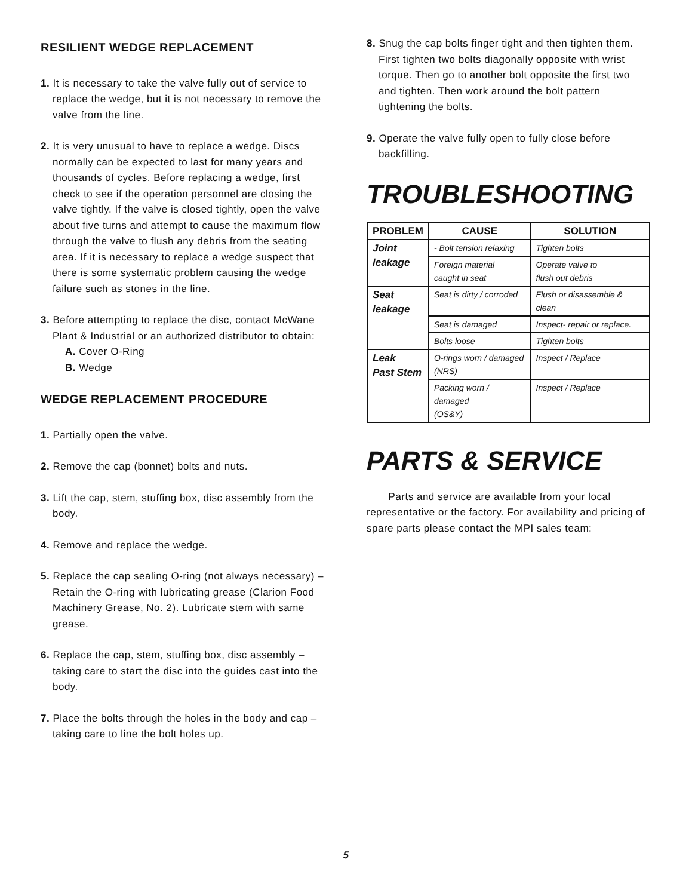RESILIENT WEDGE REPLACEMENT
1. It is necessary to take the valve fully out of service to replace the wedge, but it is not necessary to remove the valve from the line.
2. It is very unusual to have to replace a wedge. Discs normally can be expected to last for many years and thousands of cycles. Before replacing a wedge, first check to see if the operation personnel are closing the valve tightly. If the valve is closed tightly, open the valve about five turns and attempt to cause the maximum flow through the valve to flush any debris from the seating area. If it is necessary to replace a wedge suspect that there is some systematic problem causing the wedge failure such as stones in the line.
3. Before attempting to replace the disc, contact McWane Plant & Industrial or an authorized distributor to obtain:
A. Cover O-Ring
B. Wedge
WEDGE REPLACEMENT PROCEDURE
1. Partially open the valve.
2. Remove the cap (bonnet) bolts and nuts.
3. Lift the cap, stem, stuffing box, disc assembly from the body.
4. Remove and replace the wedge.
5. Replace the cap sealing O-ring (not always necessary) – Retain the O-ring with lubricating grease (Clarion Food Machinery Grease, No. 2). Lubricate stem with same grease.
6. Replace the cap, stem, stuffing box, disc assembly – taking care to start the disc into the guides cast into the body.
7. Place the bolts through the holes in the body and cap – taking care to line the bolt holes up.
8. Snug the cap bolts finger tight and then tighten them. First tighten two bolts diagonally opposite with wrist torque. Then go to another bolt opposite the first two and tighten. Then work around the bolt pattern tightening the bolts.
9. Operate the valve fully open to fully close before backfilling.
TROUBLESHOOTING
| PROBLEM | CAUSE | SOLUTION |
| --- | --- | --- |
| Joint leakage | - Bolt tension relaxing | Tighten bolts |
| | Foreign material caught in seat | Operate valve to flush out debris |
| Seat leakage | Seat is dirty / corroded | Flush or disassemble & clean |
| | Seat is damaged | Inspect- repair or replace. |
| | Bolts loose | Tighten bolts |
| Leak Past Stem | O-rings worn / damaged (NRS) | Inspect / Replace |
| | Packing worn / damaged (OS&Y) | Inspect / Replace |
PARTS & SERVICE
Parts and service are available from your local representative or the factory. For availability and pricing of spare parts please contact the MPI sales team:
5